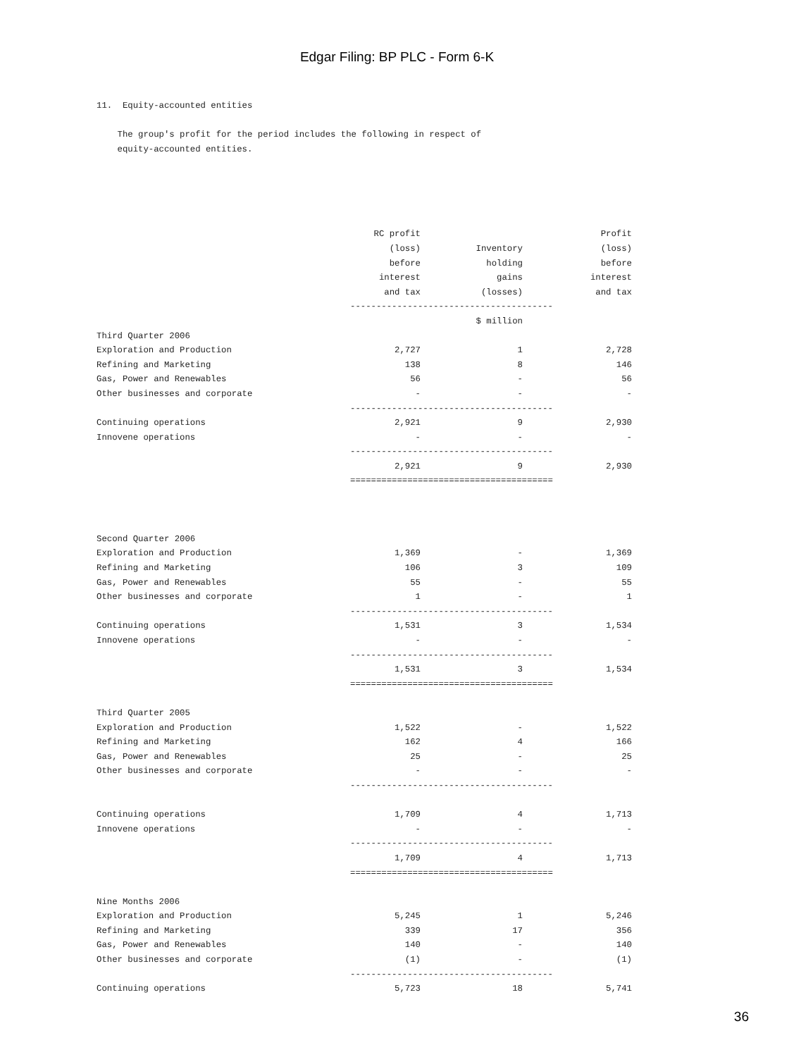Edgar Filing: BP PLC - Form 6-K
11. Equity-accounted entities The group's profit for the period includes the following in respect of equity-accounted entities.
| | RC profit (loss) before interest and tax | Inventory holding gains (losses) | Profit (loss) before interest and tax |
| --- | --- | --- | --- |
| | --------------------------------------- | | |
| | | $ million | |
| Third Quarter 2006 | | | |
| Exploration and Production | 2,727 | 1 | 2,728 |
| Refining and Marketing | 138 | 8 | 146 |
| Gas, Power and Renewables | 56 | - | 56 |
| Other businesses and corporate | - | - | - |
| | --------------------------------------- | | |
| Continuing operations | 2,921 | 9 | 2,930 |
| Innovene operations | - | - | - |
| | --------------------------------------- | | |
| | 2,921 | 9 | 2,930 |
| | ======================================= | | |
| Second Quarter 2006 | | | |
| Exploration and Production | 1,369 | - | 1,369 |
| Refining and Marketing | 106 | 3 | 109 |
| Gas, Power and Renewables | 55 | - | 55 |
| Other businesses and corporate | 1 | - | 1 |
| | --------------------------------------- | | |
| Continuing operations | 1,531 | 3 | 1,534 |
| Innovene operations | - | - | - |
| | --------------------------------------- | | |
| | 1,531 | 3 | 1,534 |
| | ======================================= | | |
| Third Quarter 2005 | | | |
| Exploration and Production | 1,522 | - | 1,522 |
| Refining and Marketing | 162 | 4 | 166 |
| Gas, Power and Renewables | 25 | - | 25 |
| Other businesses and corporate | - | - | - |
| | --------------------------------------- | | |
| Continuing operations | 1,709 | 4 | 1,713 |
| Innovene operations | - | - | - |
| | --------------------------------------- | | |
| | 1,709 | 4 | 1,713 |
| | ======================================= | | |
| Nine Months 2006 | | | |
| Exploration and Production | 5,245 | 1 | 5,246 |
| Refining and Marketing | 339 | 17 | 356 |
| Gas, Power and Renewables | 140 | - | 140 |
| Other businesses and corporate | (1) | - | (1) |
| | --------------------------------------- | | |
| Continuing operations | 5,723 | 18 | 5,741 |
36